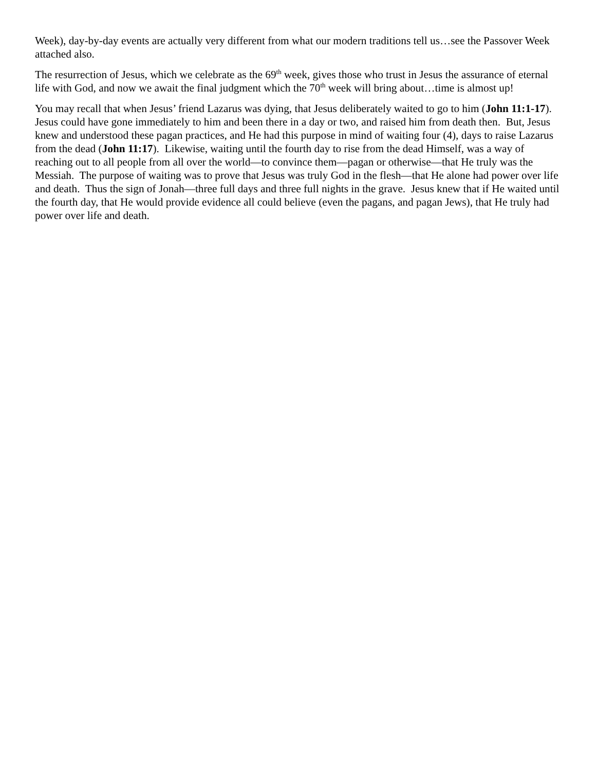Week), day-by-day events are actually very different from what our modern traditions tell us…see the Passover Week attached also.
The resurrection of Jesus, which we celebrate as the 69<sup>th</sup> week, gives those who trust in Jesus the assurance of eternal life with God, and now we await the final judgment which the 70<sup>th</sup> week will bring about…time is almost up!
You may recall that when Jesus’ friend Lazarus was dying, that Jesus deliberately waited to go to him (John 11:1-17). Jesus could have gone immediately to him and been there in a day or two, and raised him from death then. But, Jesus knew and understood these pagan practices, and He had this purpose in mind of waiting four (4), days to raise Lazarus from the dead (John 11:17). Likewise, waiting until the fourth day to rise from the dead Himself, was a way of reaching out to all people from all over the world—to convince them—pagan or otherwise—that He truly was the Messiah. The purpose of waiting was to prove that Jesus was truly God in the flesh—that He alone had power over life and death. Thus the sign of Jonah—three full days and three full nights in the grave. Jesus knew that if He waited until the fourth day, that He would provide evidence all could believe (even the pagans, and pagan Jews), that He truly had power over life and death.